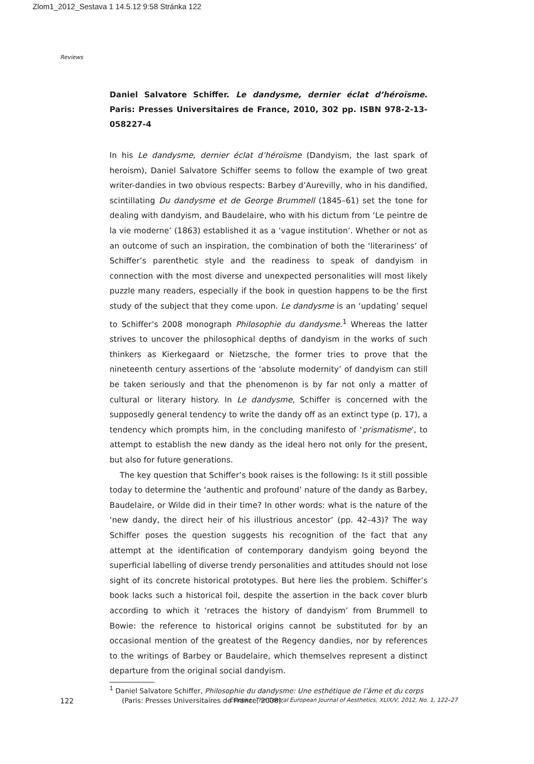Zlom1_2012_Sestava 1 14.5.12 9:58 Stránka 122
Reviews
Daniel Salvatore Schiffer. Le dandysme, dernier éclat d’héroïsme. Paris: Presses Universitaires de France, 2010, 302 pp. ISBN 978-2-13-058227-4
In his Le dandysme, dernier éclat d’héroïsme (Dandyism, the last spark of heroism), Daniel Salvatore Schiffer seems to follow the example of two great writer-dandies in two obvious respects: Barbey d’Aurevilly, who in his dandified, scintillating Du dandysme et de George Brummell (1845–61) set the tone for dealing with dandyism, and Baudelaire, who with his dictum from ‘Le peintre de la vie moderne’ (1863) established it as a ‘vague institution’. Whether or not as an outcome of such an inspiration, the combination of both the ‘literariness’ of Schiffer’s parenthetic style and the readiness to speak of dandyism in connection with the most diverse and unexpected personalities will most likely puzzle many readers, especially if the book in question happens to be the first study of the subject that they come upon. Le dandysme is an ‘updating’ sequel to Schiffer’s 2008 monograph Philosophie du dandysme.<sup>1</sup> Whereas the latter strives to uncover the philosophical depths of dandyism in the works of such thinkers as Kierkegaard or Nietzsche, the former tries to prove that the nineteenth century assertions of the ‘absolute modernity’ of dandyism can still be taken seriously and that the phenomenon is by far not only a matter of cultural or literary history. In Le dandysme, Schiffer is concerned with the supposedly general tendency to write the dandy off as an extinct type (p. 17), a tendency which prompts him, in the concluding manifesto of ‘prismatisme’, to attempt to establish the new dandy as the ideal hero not only for the present, but also for future generations.
The key question that Schiffer’s book raises is the following: Is it still possible today to determine the ‘authentic and profound’ nature of the dandy as Barbey, Baudelaire, or Wilde did in their time? In other words: what is the nature of the ‘new dandy, the direct heir of his illustrious ancestor’ (pp. 42–43)? The way Schiffer poses the question suggests his recognition of the fact that any attempt at the identification of contemporary dandyism going beyond the superficial labelling of diverse trendy personalities and attitudes should not lose sight of its concrete historical prototypes. But here lies the problem. Schiffer’s book lacks such a historical foil, despite the assertion in the back cover blurb according to which it ‘retraces the history of dandyism’ from Brummell to Bowie: the reference to historical origins cannot be substituted for by an occasional mention of the greatest of the Regency dandies, nor by references to the writings of Barbey or Baudelaire, which themselves represent a distinct departure from the original social dandyism.
<sup>1</sup> Daniel Salvatore Schiffer, Philosophie du dandysme: Une esthétique de l’âme et du corps (Paris: Presses Universitaires de France, 2008).
122 Estetika: The Central European Journal of Aesthetics, XLIX/V, 2012, No. 1, 122–27